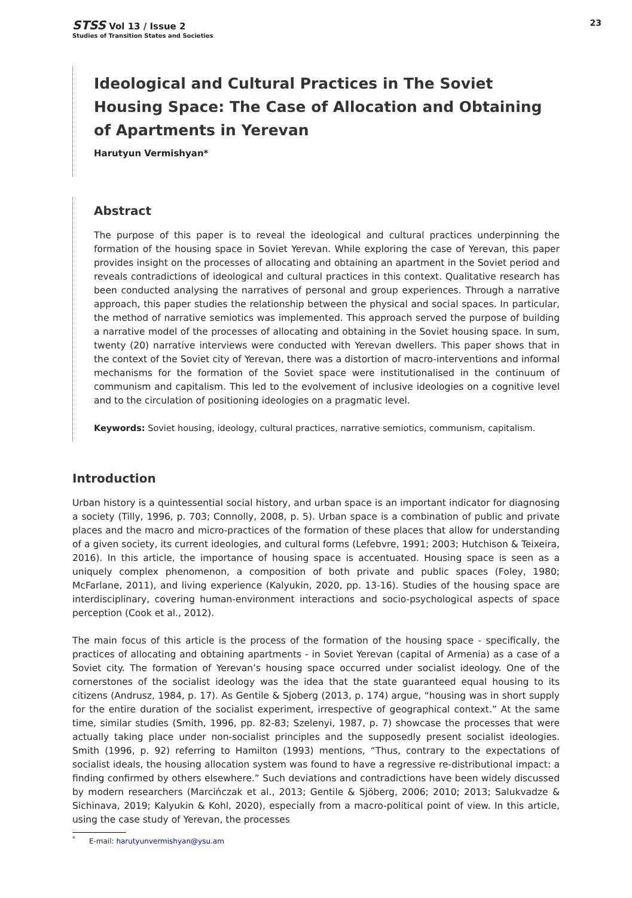STSS Vol 13 / Issue 2
Studies of Transition States and Societies
23
Ideological and Cultural Practices in The Soviet Housing Space: The Case of Allocation and Obtaining of Apartments in Yerevan
Harutyun Vermishyan*
Abstract
The purpose of this paper is to reveal the ideological and cultural practices underpinning the formation of the housing space in Soviet Yerevan. While exploring the case of Yerevan, this paper provides insight on the processes of allocating and obtaining an apartment in the Soviet period and reveals contradictions of ideological and cultural practices in this context. Qualitative research has been conducted analysing the narratives of personal and group experiences. Through a narrative approach, this paper studies the relationship between the physical and social spaces. In particular, the method of narrative semiotics was implemented. This approach served the purpose of building a narrative model of the processes of allocating and obtaining in the Soviet housing space. In sum, twenty (20) narrative interviews were conducted with Yerevan dwellers. This paper shows that in the context of the Soviet city of Yerevan, there was a distortion of macro-interventions and informal mechanisms for the formation of the Soviet space were institutionalised in the continuum of communism and capitalism. This led to the evolvement of inclusive ideologies on a cognitive level and to the circulation of positioning ideologies on a pragmatic level.
Keywords: Soviet housing, ideology, cultural practices, narrative semiotics, communism, capitalism.
Introduction
Urban history is a quintessential social history, and urban space is an important indicator for diagnosing a society (Tilly, 1996, p. 703; Connolly, 2008, p. 5). Urban space is a combination of public and private places and the macro and micro-practices of the formation of these places that allow for understanding of a given society, its current ideologies, and cultural forms (Lefebvre, 1991; 2003; Hutchison & Teixeira, 2016). In this article, the importance of housing space is accentuated. Housing space is seen as a uniquely complex phenomenon, a composition of both private and public spaces (Foley, 1980; McFarlane, 2011), and living experience (Kalyukin, 2020, pp. 13-16). Studies of the housing space are interdisciplinary, covering human-environment interactions and socio-psychological aspects of space perception (Cook et al., 2012).
The main focus of this article is the process of the formation of the housing space - specifically, the practices of allocating and obtaining apartments - in Soviet Yerevan (capital of Armenia) as a case of a Soviet city. The formation of Yerevan’s housing space occurred under socialist ideology. One of the cornerstones of the socialist ideology was the idea that the state guaranteed equal housing to its citizens (Andrusz, 1984, p. 17). As Gentile & Sjoberg (2013, p. 174) argue, “housing was in short supply for the entire duration of the socialist experiment, irrespective of geographical context.” At the same time, similar studies (Smith, 1996, pp. 82-83; Szelenyi, 1987, p. 7) showcase the processes that were actually taking place under non-socialist principles and the supposedly present socialist ideologies. Smith (1996, p. 92) referring to Hamilton (1993) mentions, “Thus, contrary to the expectations of socialist ideals, the housing allocation system was found to have a regressive re-distributional impact: a finding confirmed by others elsewhere.” Such deviations and contradictions have been widely discussed by modern researchers (Marcińczak et al., 2013; Gentile & Sjöberg, 2006; 2010; 2013; Salukvadze & Sichinava, 2019; Kalyukin & Kohl, 2020), especially from a macro-political point of view. In this article, using the case study of Yerevan, the processes
<sup>*</sup> E-mail: harutyunvermishyan@ysu.am